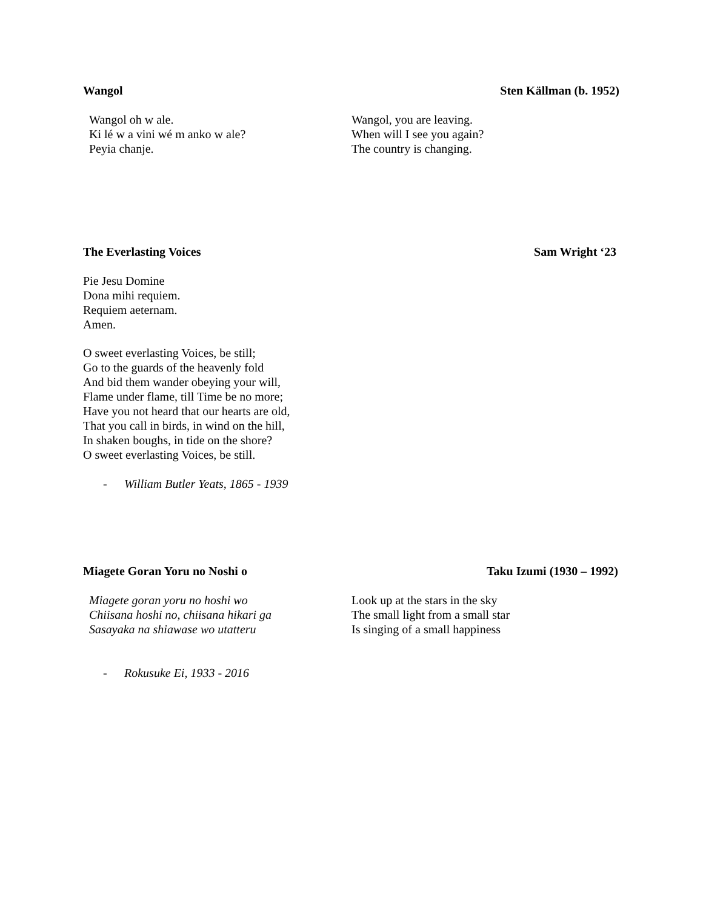Wangol Sten Källman (b. 1952)
Wangol oh w ale.
Ki lé w a vini wé m anko w ale?
Peyia chanje.
Wangol, you are leaving.
When will I see you again?
The country is changing.
The Everlasting Voices Sam Wright ‘23
Pie Jesu Domine
Dona mihi requiem.
Requiem aeternam.
Amen.
O sweet everlasting Voices, be still;
Go to the guards of the heavenly fold
And bid them wander obeying your will,
Flame under flame, till Time be no more;
Have you not heard that our hearts are old,
That you call in birds, in wind on the hill,
In shaken boughs, in tide on the shore?
O sweet everlasting Voices, be still.
- William Butler Yeats, 1865 - 1939
Miagete Goran Yoru no Noshi o Taku Izumi (1930 – 1992)
Miagete goran yoru no hoshi wo
Chiisana hoshi no, chiisana hikari ga
Sasayaka na shiawase wo utatteru
Look up at the stars in the sky
The small light from a small star
Is singing of a small happiness
- Rokusuke Ei, 1933 - 2016